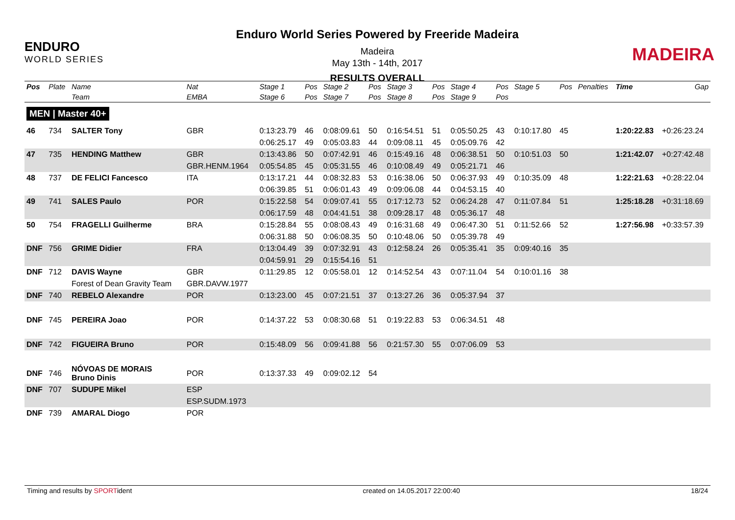ENDURO
WORLD SERIES
Enduro World Series Powered by Freeride Madeira
Madeira
May 13th - 14th, 2017
RESULTS OVERALL
MADEIRA
| Pos | Plate | Name | Nat | Stage 1 | Pos | Stage 2 | Pos | Stage 3 | Pos | Stage 4 | Pos | Stage 5 | Pos | Penalties | Time | Gap |
| --- | --- | --- | --- | --- | --- | --- | --- | --- | --- | --- | --- | --- | --- | --- | --- | --- |
| | | Team | EMBA | Stage 6 | Pos | Stage 7 | Pos | Stage 8 | Pos | Stage 9 | Pos | | | | | |
| MEN / Master 40+ | | | | | | | | | | | | | | | | |
| 46 | 734 | SALTER Tony | GBR | 0:13:23.79 | 46 | 0:08:09.61 | 50 | 0:16:54.51 | 51 | 0:05:50.25 | 43 | 0:10:17.80 | 45 | | 1:20:22.83 | +0:26:23.24 |
| | | | | 0:06:25.17 | 49 | 0:05:03.83 | 44 | 0:09:08.11 | 45 | 0:05:09.76 | 42 | | | | | |
| 47 | 735 | HENDING Matthew | GBR | 0:13:43.86 | 50 | 0:07:42.91 | 46 | 0:15:49.16 | 48 | 0:06:38.51 | 50 | 0:10:51.03 | 50 | | 1:21:42.07 | +0:27:42.48 |
| | | | GBR.HENM.1964 | 0:05:54.85 | 45 | 0:05:31.55 | 46 | 0:10:08.49 | 49 | 0:05:21.71 | 46 | | | | | |
| 48 | 737 | DE FELICI Fancesco | ITA | 0:13:17.21 | 44 | 0:08:32.83 | 53 | 0:16:38.06 | 50 | 0:06:37.93 | 49 | 0:10:35.09 | 48 | | 1:22:21.63 | +0:28:22.04 |
| | | | | 0:06:39.85 | 51 | 0:06:01.43 | 49 | 0:09:06.08 | 44 | 0:04:53.15 | 40 | | | | | |
| 49 | 741 | SALES Paulo | POR | 0:15:22.58 | 54 | 0:09:07.41 | 55 | 0:17:12.73 | 52 | 0:06:24.28 | 47 | 0:11:07.84 | 51 | | 1:25:18.28 | +0:31:18.69 |
| | | | | 0:06:17.59 | 48 | 0:04:41.51 | 38 | 0:09:28.17 | 48 | 0:05:36.17 | 48 | | | | | |
| 50 | 754 | FRAGELLI Guilherme | BRA | 0:15:28.84 | 55 | 0:08:08.43 | 49 | 0:16:31.68 | 49 | 0:06:47.30 | 51 | 0:11:52.66 | 52 | | 1:27:56.98 | +0:33:57.39 |
| | | | | 0:06:31.88 | 50 | 0:06:08.35 | 50 | 0:10:48.06 | 50 | 0:05:39.78 | 49 | | | | | |
| DNF | 756 | GRIME Didier | FRA | 0:13:04.49 | 39 | 0:07:32.91 | 43 | 0:12:58.24 | 26 | 0:05:35.41 | 35 | 0:09:40.16 | 35 | | | |
| | | | | 0:04:59.91 | 29 | 0:15:54.16 | 51 | | | | | | | | | |
| DNF | 712 | DAVIS Wayne | GBR | 0:11:29.85 | 12 | 0:05:58.01 | 12 | 0:14:52.54 | 43 | 0:07:11.04 | 54 | 0:10:01.16 | 38 | | | |
| | | Forest of Dean Gravity Team | GBR.DAVW.1977 | | | | | | | | | | | | | |
| DNF | 740 | REBELO Alexandre | POR | 0:13:23.00 | 45 | 0:07:21.51 | 37 | 0:13:27.26 | 36 | 0:05:37.94 | 37 | | | | | |
| DNF | 745 | PEREIRA Joao | POR | 0:14:37.22 | 53 | 0:08:30.68 | 51 | 0:19:22.83 | 53 | 0:06:34.51 | 48 | | | | | |
| DNF | 742 | FIGUEIRA Bruno | POR | 0:15:48.09 | 56 | 0:09:41.88 | 56 | 0:21:57.30 | 55 | 0:07:06.09 | 53 | | | | | |
| DNF | 746 | NÓVOAS DE MORAIS Bruno Dinis | POR | 0:13:37.33 | 49 | 0:09:02.12 | 54 | | | | | | | | | |
| DNF | 707 | SUDUPE Mikel | ESP | | | | | | | | | | | | | |
| | | | ESP.SUDM.1973 | | | | | | | | | | | | | |
| DNF | 739 | AMARAL Diogo | POR | | | | | | | | | | | | | |
Timing and results by SPORTident created on 14.05.2017 22:00:40 18/24